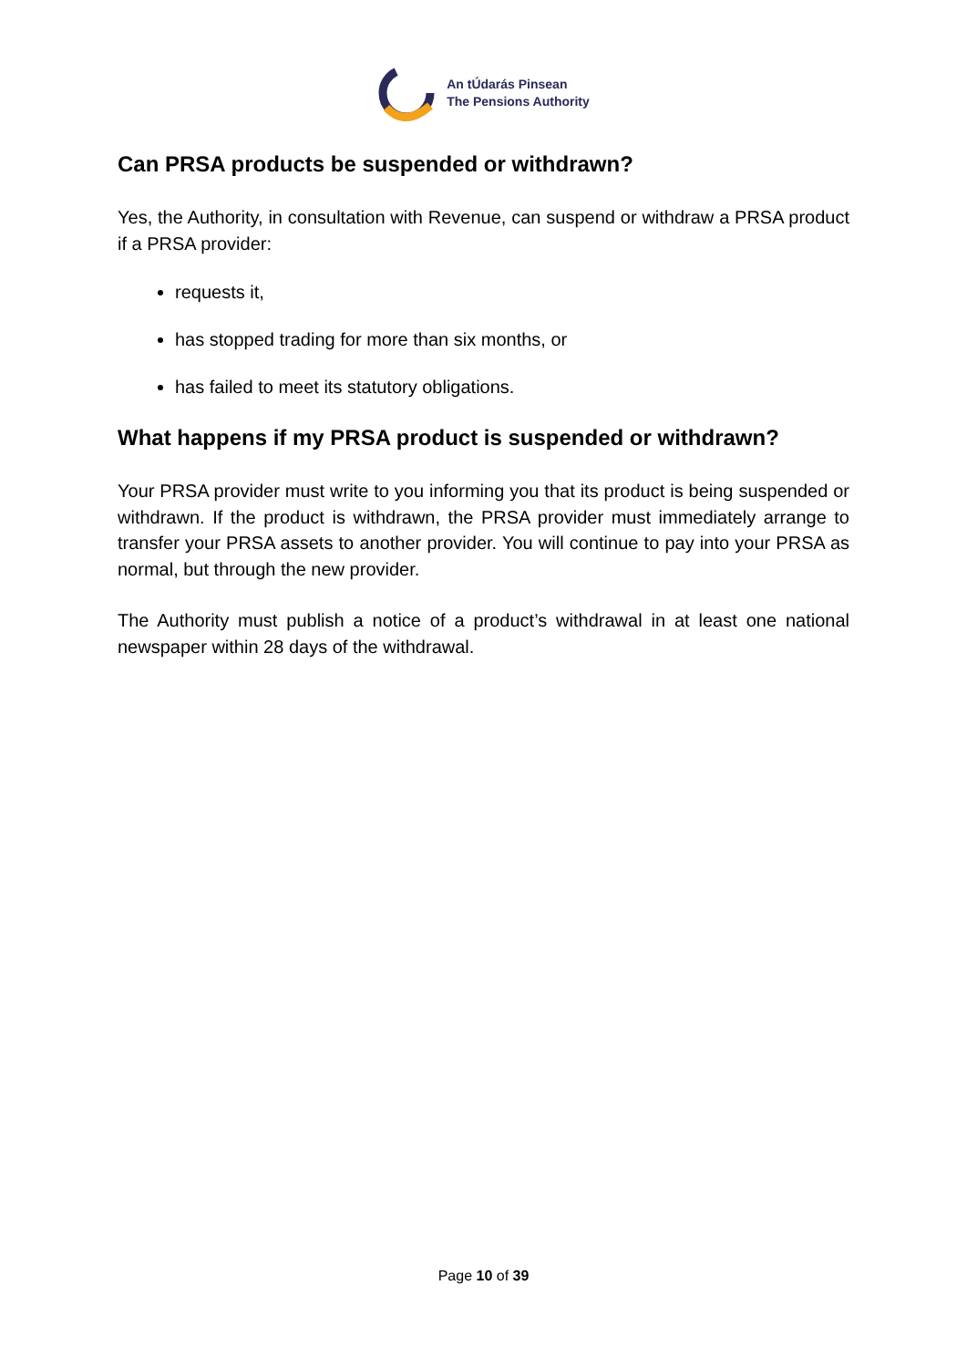An tÚdarás Pinsean
The Pensions Authority
Can PRSA products be suspended or withdrawn?
Yes, the Authority, in consultation with Revenue, can suspend or withdraw a PRSA product if a PRSA provider:
requests it,
has stopped trading for more than six months, or
has failed to meet its statutory obligations.
What happens if my PRSA product is suspended or withdrawn?
Your PRSA provider must write to you informing you that its product is being suspended or withdrawn. If the product is withdrawn, the PRSA provider must immediately arrange to transfer your PRSA assets to another provider. You will continue to pay into your PRSA as normal, but through the new provider.
The Authority must publish a notice of a product’s withdrawal in at least one national newspaper within 28 days of the withdrawal.
Page 10 of 39